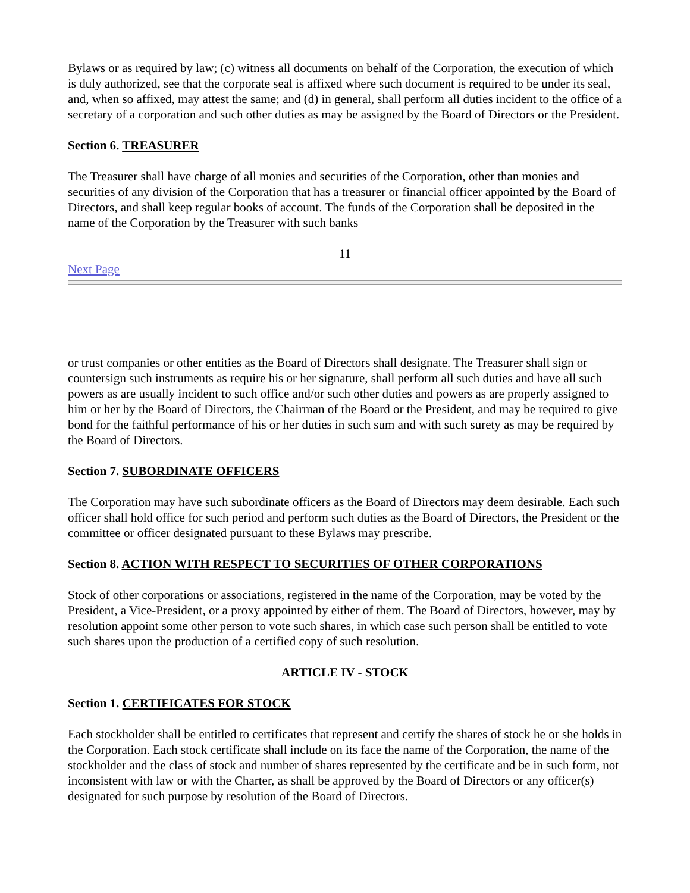Bylaws or as required by law; (c) witness all documents on behalf of the Corporation, the execution of which is duly authorized, see that the corporate seal is affixed where such document is required to be under its seal, and, when so affixed, may attest the same; and (d) in general, shall perform all duties incident to the office of a secretary of a corporation and such other duties as may be assigned by the Board of Directors or the President.
Section 6. TREASURER
The Treasurer shall have charge of all monies and securities of the Corporation, other than monies and securities of any division of the Corporation that has a treasurer or financial officer appointed by the Board of Directors, and shall keep regular books of account. The funds of the Corporation shall be deposited in the name of the Corporation by the Treasurer with such banks
11
Next Page
or trust companies or other entities as the Board of Directors shall designate. The Treasurer shall sign or countersign such instruments as require his or her signature, shall perform all such duties and have all such powers as are usually incident to such office and/or such other duties and powers as are properly assigned to him or her by the Board of Directors, the Chairman of the Board or the President, and may be required to give bond for the faithful performance of his or her duties in such sum and with such surety as may be required by the Board of Directors.
Section 7. SUBORDINATE OFFICERS
The Corporation may have such subordinate officers as the Board of Directors may deem desirable. Each such officer shall hold office for such period and perform such duties as the Board of Directors, the President or the committee or officer designated pursuant to these Bylaws may prescribe.
Section 8. ACTION WITH RESPECT TO SECURITIES OF OTHER CORPORATIONS
Stock of other corporations or associations, registered in the name of the Corporation, may be voted by the President, a Vice-President, or a proxy appointed by either of them. The Board of Directors, however, may by resolution appoint some other person to vote such shares, in which case such person shall be entitled to vote such shares upon the production of a certified copy of such resolution.
ARTICLE IV - STOCK
Section 1. CERTIFICATES FOR STOCK
Each stockholder shall be entitled to certificates that represent and certify the shares of stock he or she holds in the Corporation. Each stock certificate shall include on its face the name of the Corporation, the name of the stockholder and the class of stock and number of shares represented by the certificate and be in such form, not inconsistent with law or with the Charter, as shall be approved by the Board of Directors or any officer(s) designated for such purpose by resolution of the Board of Directors.